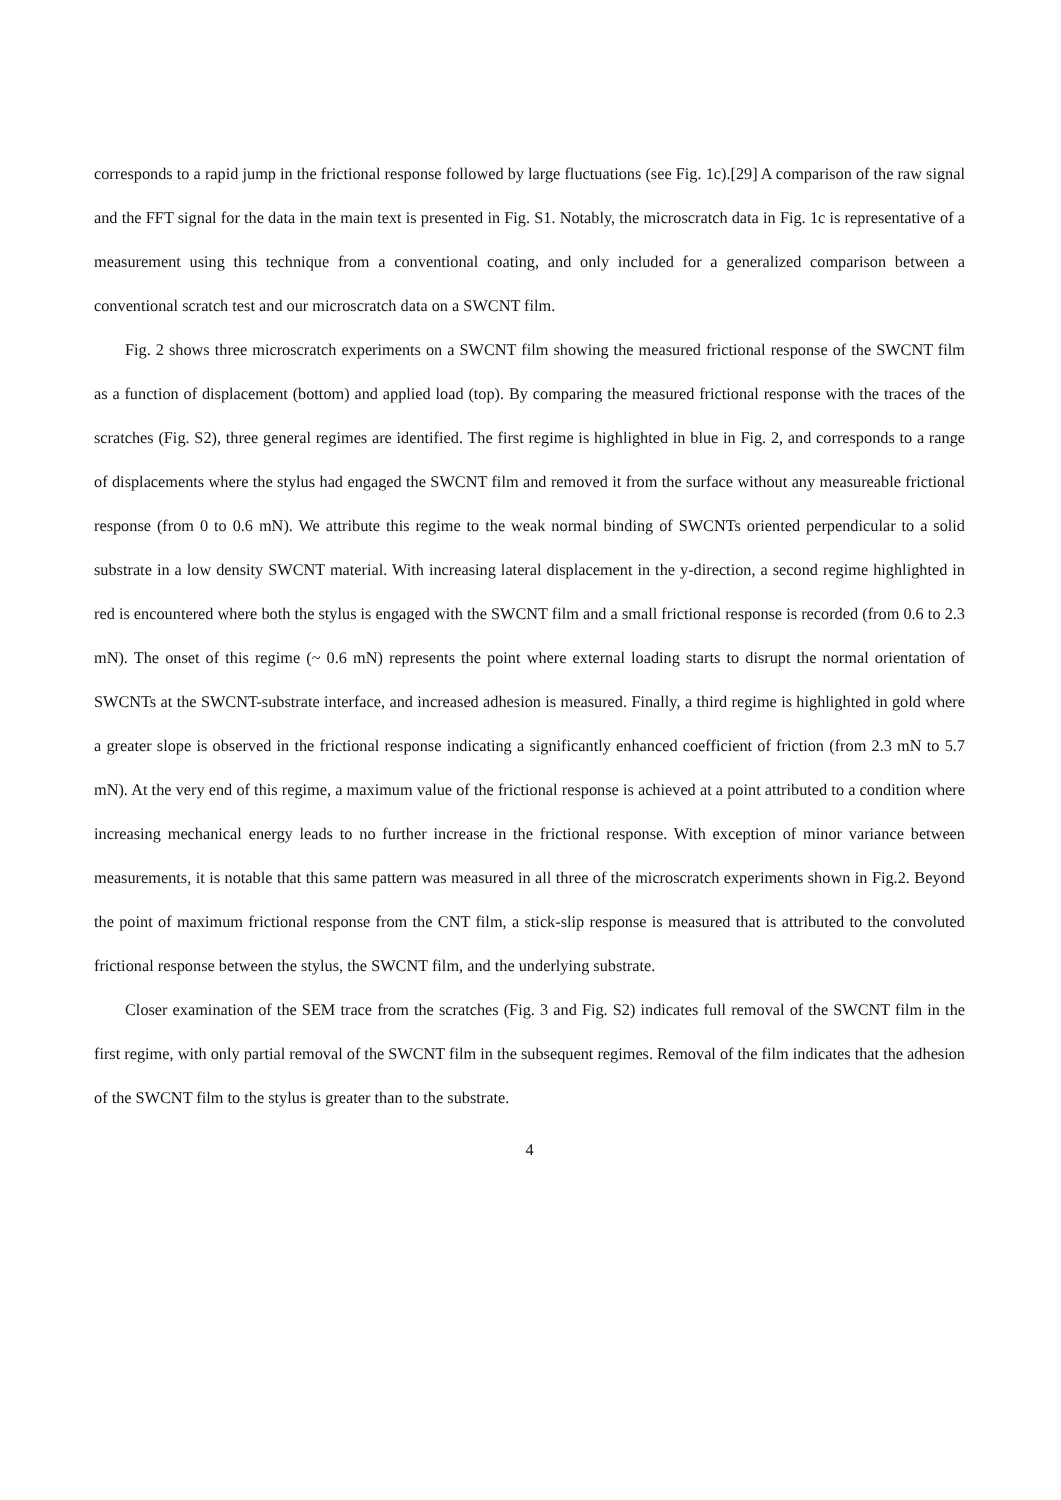corresponds to a rapid jump in the frictional response followed by large fluctuations (see Fig. 1c).[29] A comparison of the raw signal and the FFT signal for the data in the main text is presented in Fig. S1. Notably, the microscratch data in Fig. 1c is representative of a measurement using this technique from a conventional coating, and only included for a generalized comparison between a conventional scratch test and our microscratch data on a SWCNT film.
Fig. 2 shows three microscratch experiments on a SWCNT film showing the measured frictional response of the SWCNT film as a function of displacement (bottom) and applied load (top). By comparing the measured frictional response with the traces of the scratches (Fig. S2), three general regimes are identified. The first regime is highlighted in blue in Fig. 2, and corresponds to a range of displacements where the stylus had engaged the SWCNT film and removed it from the surface without any measureable frictional response (from 0 to 0.6 mN). We attribute this regime to the weak normal binding of SWCNTs oriented perpendicular to a solid substrate in a low density SWCNT material. With increasing lateral displacement in the y-direction, a second regime highlighted in red is encountered where both the stylus is engaged with the SWCNT film and a small frictional response is recorded (from 0.6 to 2.3 mN). The onset of this regime (~ 0.6 mN) represents the point where external loading starts to disrupt the normal orientation of SWCNTs at the SWCNT-substrate interface, and increased adhesion is measured. Finally, a third regime is highlighted in gold where a greater slope is observed in the frictional response indicating a significantly enhanced coefficient of friction (from 2.3 mN to 5.7 mN). At the very end of this regime, a maximum value of the frictional response is achieved at a point attributed to a condition where increasing mechanical energy leads to no further increase in the frictional response. With exception of minor variance between measurements, it is notable that this same pattern was measured in all three of the microscratch experiments shown in Fig.2. Beyond the point of maximum frictional response from the CNT film, a stick-slip response is measured that is attributed to the convoluted frictional response between the stylus, the SWCNT film, and the underlying substrate.
Closer examination of the SEM trace from the scratches (Fig. 3 and Fig. S2) indicates full removal of the SWCNT film in the first regime, with only partial removal of the SWCNT film in the subsequent regimes. Removal of the film indicates that the adhesion of the SWCNT film to the stylus is greater than to the substrate.
4